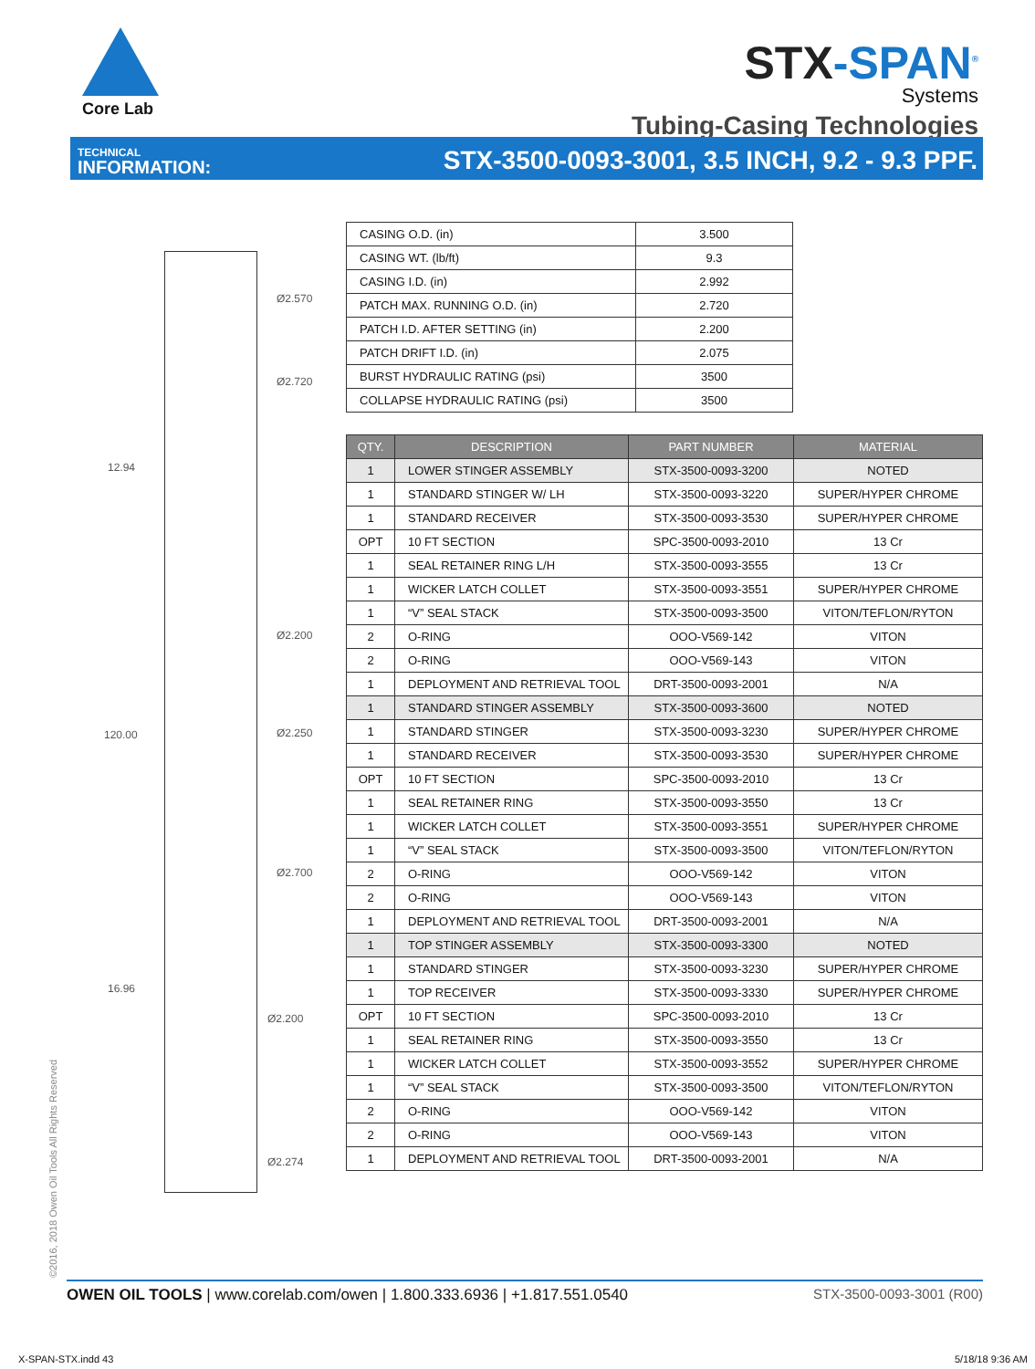Core Lab
STX-SPAN<sup>®</sup>
Systems
Tubing-Casing Technologies
TECHNICAL
INFORMATION:
STX-3500-0093-3001, 3.5 INCH, 9.2 - 9.3 PPF.
Ø2.570
Ø2.720
12.94
Ø2.200
120.00 Ø2.250
Ø2.700
16.96
Ø2.200
Ø2.274
| CASING O.D. (in) | 3.500 |
| CASING WT. (lb/ft) | 9.3 |
| CASING I.D. (in) | 2.992 |
| PATCH MAX. RUNNING O.D. (in) | 2.720 |
| PATCH I.D. AFTER SETTING (in) | 2.200 |
| PATCH DRIFT I.D. (in) | 2.075 |
| BURST HYDRAULIC RATING (psi) | 3500 |
| COLLAPSE HYDRAULIC RATING (psi) | 3500 |
| QTY. | DESCRIPTION | PART NUMBER | MATERIAL |
| --- | --- | --- | --- |
| 1 | LOWER STINGER ASSEMBLY | STX-3500-0093-3200 | NOTED |
| 1 | STANDARD STINGER W/ LH | STX-3500-0093-3220 | SUPER/HYPER CHROME |
| 1 | STANDARD RECEIVER | STX-3500-0093-3530 | SUPER/HYPER CHROME |
| OPT | 10 FT SECTION | SPC-3500-0093-2010 | 13 Cr |
| 1 | SEAL RETAINER RING L/H | STX-3500-0093-3555 | 13 Cr |
| 1 | WICKER LATCH COLLET | STX-3500-0093-3551 | SUPER/HYPER CHROME |
| 1 | “V” SEAL STACK | STX-3500-0093-3500 | VITON/TEFLON/RYTON |
| 2 | O-RING | OOO-V569-142 | VITON |
| 2 | O-RING | OOO-V569-143 | VITON |
| 1 | DEPLOYMENT AND RETRIEVAL TOOL | DRT-3500-0093-2001 | N/A |
| 1 | STANDARD STINGER ASSEMBLY | STX-3500-0093-3600 | NOTED |
| 1 | STANDARD STINGER | STX-3500-0093-3230 | SUPER/HYPER CHROME |
| 1 | STANDARD RECEIVER | STX-3500-0093-3530 | SUPER/HYPER CHROME |
| OPT | 10 FT SECTION | SPC-3500-0093-2010 | 13 Cr |
| 1 | SEAL RETAINER RING | STX-3500-0093-3550 | 13 Cr |
| 1 | WICKER LATCH COLLET | STX-3500-0093-3551 | SUPER/HYPER CHROME |
| 1 | “V” SEAL STACK | STX-3500-0093-3500 | VITON/TEFLON/RYTON |
| 2 | O-RING | OOO-V569-142 | VITON |
| 2 | O-RING | OOO-V569-143 | VITON |
| 1 | DEPLOYMENT AND RETRIEVAL TOOL | DRT-3500-0093-2001 | N/A |
| 1 | TOP STINGER ASSEMBLY | STX-3500-0093-3300 | NOTED |
| 1 | STANDARD STINGER | STX-3500-0093-3230 | SUPER/HYPER CHROME |
| 1 | TOP RECEIVER | STX-3500-0093-3330 | SUPER/HYPER CHROME |
| OPT | 10 FT SECTION | SPC-3500-0093-2010 | 13 Cr |
| 1 | SEAL RETAINER RING | STX-3500-0093-3550 | 13 Cr |
| 1 | WICKER LATCH COLLET | STX-3500-0093-3552 | SUPER/HYPER CHROME |
| 1 | “V” SEAL STACK | STX-3500-0093-3500 | VITON/TEFLON/RYTON |
| 2 | O-RING | OOO-V569-142 | VITON |
| 2 | O-RING | OOO-V569-143 | VITON |
| 1 | DEPLOYMENT AND RETRIEVAL TOOL | DRT-3500-0093-2001 | N/A |
©2016, 2018 Owen Oil Tools All Rights Reserved
OWEN OIL TOOLS | www.corelab.com/owen | 1.800.333.6936 | +1.817.551.0540
STX-3500-0093-3001 (R00)
X-SPAN-STX.indd 43 5/18/18 9:36 AM